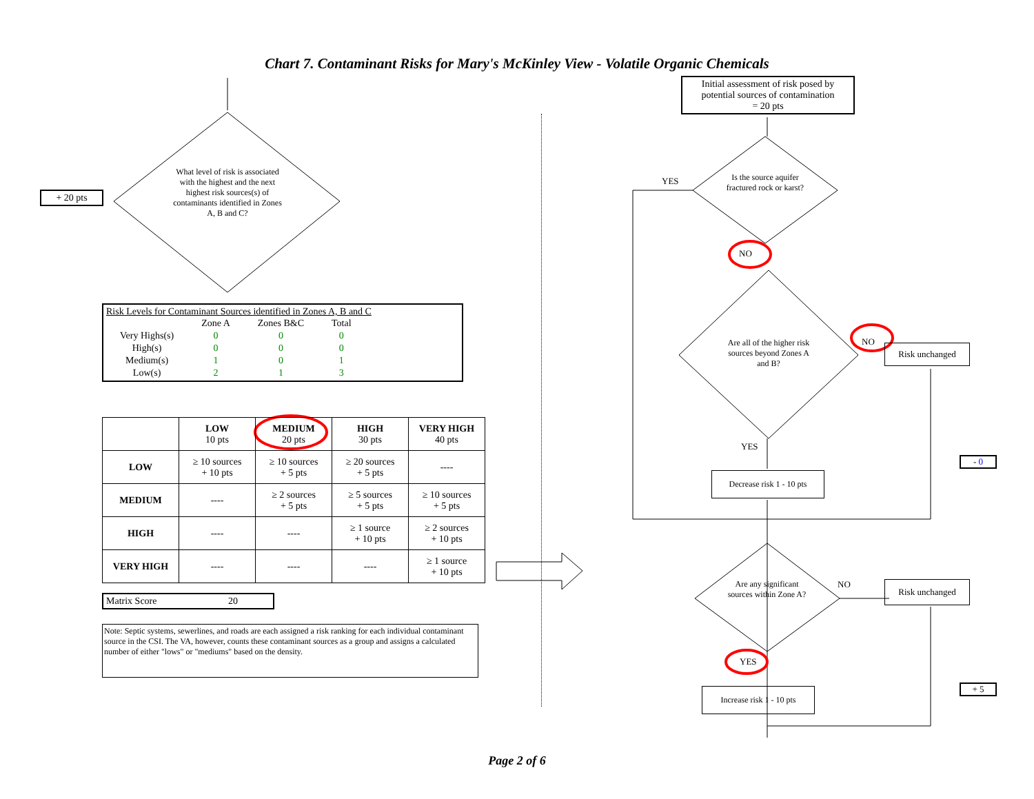Chart 7. Contaminant Risks for Mary's McKinley View - Volatile Organic Chemicals
+ 20 pts
What level of risk is associated with the highest and the next highest risk sources(s) of contaminants identified in Zones A, B and C?
Risk Levels for Contaminant Sources identified in Zones A, B and C
| | Zone A | Zones B&C | Total |
| Very Highs(s) | 0 | 0 | 0 |
| High(s) | 0 | 0 | 0 |
| Medium(s) | 1 | 0 | 1 |
| Low(s) | 2 | 1 | 3 |
| | LOW 10 pts | MEDIUM 20 pts | HIGH 30 pts | VERY HIGH 40 pts |
| LOW | ≥ 10 sources + 10 pts | ≥ 10 sources + 5 pts | ≥ 20 sources + 5 pts | ---- |
| MEDIUM | ---- | ≥ 2 sources + 5 pts | ≥ 5 sources + 5 pts | ≥ 10 sources + 5 pts |
| HIGH | ---- | ---- | ≥ 1 source + 10 pts | ≥ 2 sources + 10 pts |
| VERY HIGH | ---- | ---- | ---- | ≥ 1 source + 10 pts |
Matrix Score 20
Note: Septic systems, sewerlines, and roads are each assigned a risk ranking for each individual contaminant source in the CSI. The VA, however, counts these contaminant sources as a group and assigns a calculated number of either "lows" or "mediums" based on the density.
Initial assessment of risk posed by potential sources of contamination
= 20 pts
YES
Is the source aquifer fractured rock or karst?
NO
Are all of the higher risk sources beyond Zones A and B?
NO
Risk unchanged
YES
Decrease risk 1 - 10 pts
- 0
Are any significant sources within Zone A?
NO Risk unchanged
YES
Increase risk 1 - 10 pts
+ 5
Page 2 of 6